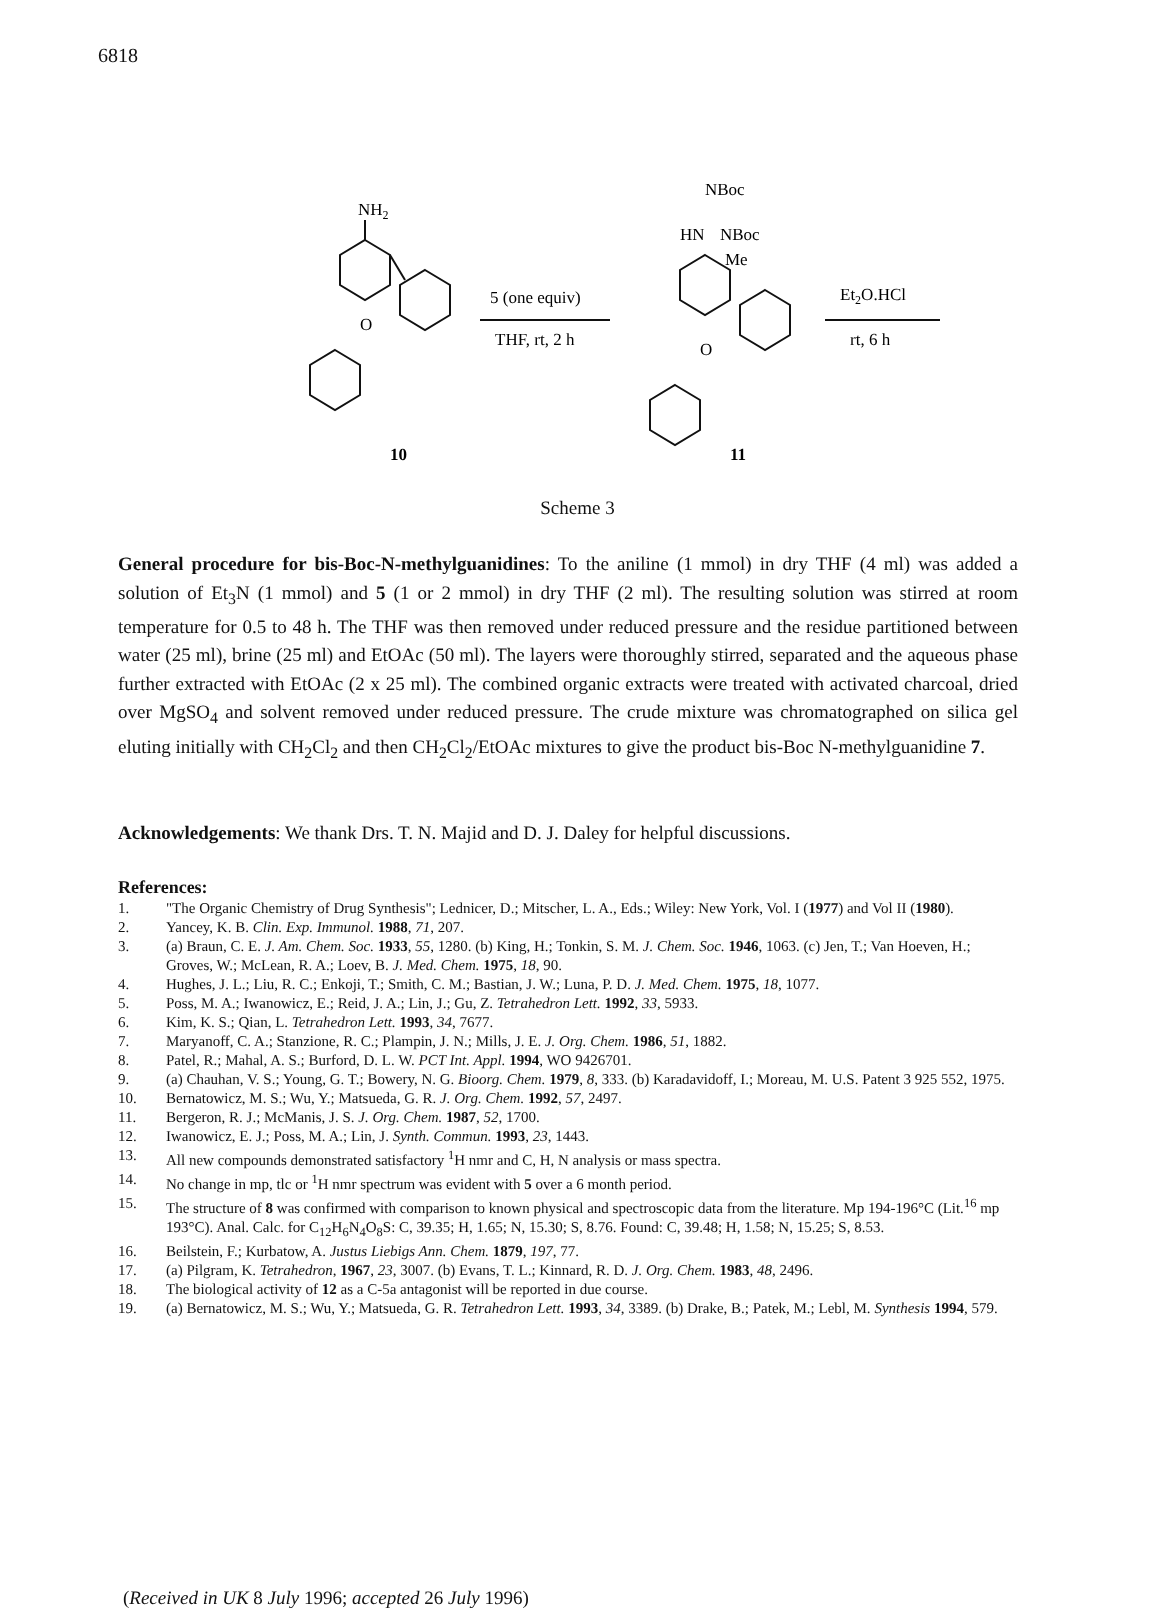6818
NH2
O
10
5 (one equiv)
THF, rt, 2 h
NBoc
HN
NBoc
Me
O
11
Et2O.HCl
rt, 6 h
Scheme 3
General procedure for bis-Boc-N-methylguanidines: To the aniline (1 mmol) in dry THF (4 ml) was added a solution of Et<sub>3</sub>N (1 mmol) and 5 (1 or 2 mmol) in dry THF (2 ml). The resulting solution was stirred at room temperature for 0.5 to 48 h. The THF was then removed under reduced pressure and the residue partitioned between water (25 ml), brine (25 ml) and EtOAc (50 ml). The layers were thoroughly stirred, separated and the aqueous phase further extracted with EtOAc (2 x 25 ml). The combined organic extracts were treated with activated charcoal, dried over MgSO<sub>4</sub> and solvent removed under reduced pressure. The crude mixture was chromatographed on silica gel eluting initially with CH<sub>2</sub>Cl<sub>2</sub> and then CH<sub>2</sub>Cl<sub>2</sub>/EtOAc mixtures to give the product bis-Boc N-methylguanidine 7.
Acknowledgements: We thank Drs. T. N. Majid and D. J. Daley for helpful discussions.
References:
1. "The Organic Chemistry of Drug Synthesis"; Lednicer, D.; Mitscher, L. A., Eds.; Wiley: New York, Vol. I (1977) and Vol II (1980).
2. Yancey, K. B. Clin. Exp. Immunol. 1988, 71, 207.
3. (a) Braun, C. E. J. Am. Chem. Soc. 1933, 55, 1280. (b) King, H.; Tonkin, S. M. J. Chem. Soc. 1946, 1063. (c) Jen, T.; Van Hoeven, H.; Groves, W.; McLean, R. A.; Loev, B. J. Med. Chem. 1975, 18, 90.
4. Hughes, J. L.; Liu, R. C.; Enkoji, T.; Smith, C. M.; Bastian, J. W.; Luna, P. D. J. Med. Chem. 1975, 18, 1077.
5. Poss, M. A.; Iwanowicz, E.; Reid, J. A.; Lin, J.; Gu, Z. Tetrahedron Lett. 1992, 33, 5933.
6. Kim, K. S.; Qian, L. Tetrahedron Lett. 1993, 34, 7677.
7. Maryanoff, C. A.; Stanzione, R. C.; Plampin, J. N.; Mills, J. E. J. Org. Chem. 1986, 51, 1882.
8. Patel, R.; Mahal, A. S.; Burford, D. L. W. PCT Int. Appl. 1994, WO 9426701.
9. (a) Chauhan, V. S.; Young, G. T.; Bowery, N. G. Bioorg. Chem. 1979, 8, 333. (b) Karadavidoff, I.; Moreau, M. U.S. Patent 3 925 552, 1975.
10. Bernatowicz, M. S.; Wu, Y.; Matsueda, G. R. J. Org. Chem. 1992, 57, 2497.
11. Bergeron, R. J.; McManis, J. S. J. Org. Chem. 1987, 52, 1700.
12. Iwanowicz, E. J.; Poss, M. A.; Lin, J. Synth. Commun. 1993, 23, 1443.
13. All new compounds demonstrated satisfactory <sup>1</sup>H nmr and C, H, N analysis or mass spectra.
14. No change in mp, tlc or <sup>1</sup>H nmr spectrum was evident with 5 over a 6 month period.
15. The structure of 8 was confirmed with comparison to known physical and spectroscopic data from the literature. Mp 194-196°C (Lit.<sup>16</sup> mp 193°C). Anal. Calc. for C<sub>12</sub>H<sub>6</sub>N<sub>4</sub>O<sub>8</sub>S: C, 39.35; H, 1.65; N, 15.30; S, 8.76. Found: C, 39.48; H, 1.58; N, 15.25; S, 8.53.
16. Beilstein, F.; Kurbatow, A. Justus Liebigs Ann. Chem. 1879, 197, 77.
17. (a) Pilgram, K. Tetrahedron, 1967, 23, 3007. (b) Evans, T. L.; Kinnard, R. D. J. Org. Chem. 1983, 48, 2496.
18. The biological activity of 12 as a C-5a antagonist will be reported in due course.
19. (a) Bernatowicz, M. S.; Wu, Y.; Matsueda, G. R. Tetrahedron Lett. 1993, 34, 3389. (b) Drake, B.; Patek, M.; Lebl, M. Synthesis 1994, 579.
(Received in UK 8 July 1996; accepted 26 July 1996)